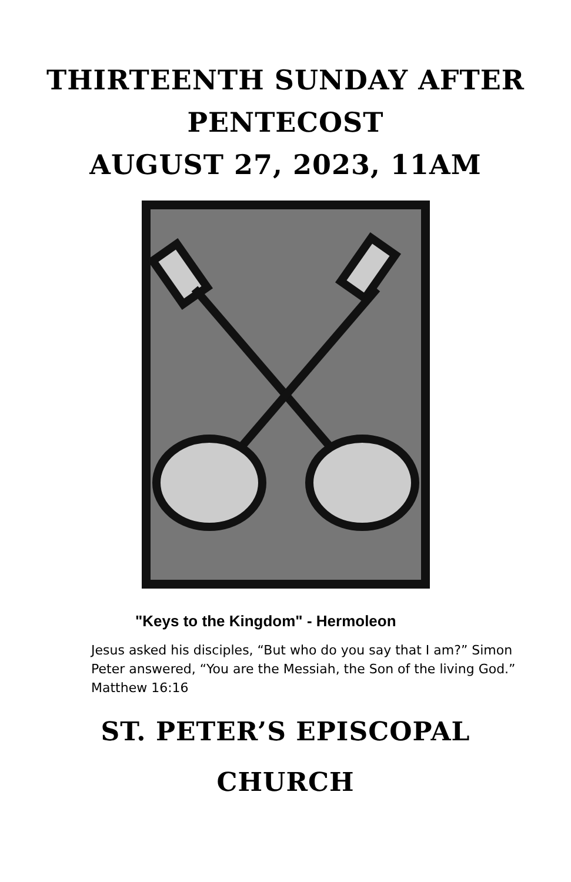THIRTEENTH SUNDAY AFTER
PENTECOST
AUGUST 27, 2023, 11AM
"Keys to the Kingdom" - Hermoleon
Jesus asked his disciples, “But who do you say that I am?” Simon Peter answered, “You are the Messiah, the Son of the living God.” Matthew 16:16
ST. PETER’S EPISCOPAL
CHURCH